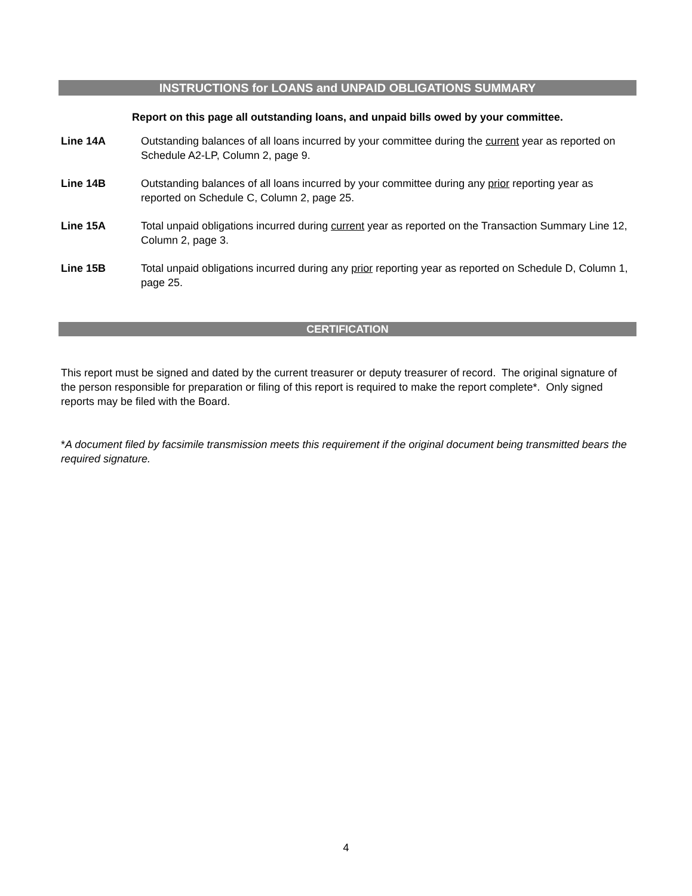INSTRUCTIONS for LOANS and UNPAID OBLIGATIONS SUMMARY
Report on this page all outstanding loans, and unpaid bills owed by your committee.
Line 14A Outstanding balances of all loans incurred by your committee during the current year as reported on Schedule A2-LP, Column 2, page 9.
Line 14B Outstanding balances of all loans incurred by your committee during any prior reporting year as reported on Schedule C, Column 2, page 25.
Line 15A Total unpaid obligations incurred during current year as reported on the Transaction Summary Line 12, Column 2, page 3.
Line 15B Total unpaid obligations incurred during any prior reporting year as reported on Schedule D, Column 1, page 25.
CERTIFICATION
This report must be signed and dated by the current treasurer or deputy treasurer of record. The original signature of the person responsible for preparation or filing of this report is required to make the report complete*. Only signed reports may be filed with the Board.
*A document filed by facsimile transmission meets this requirement if the original document being transmitted bears the required signature.
4